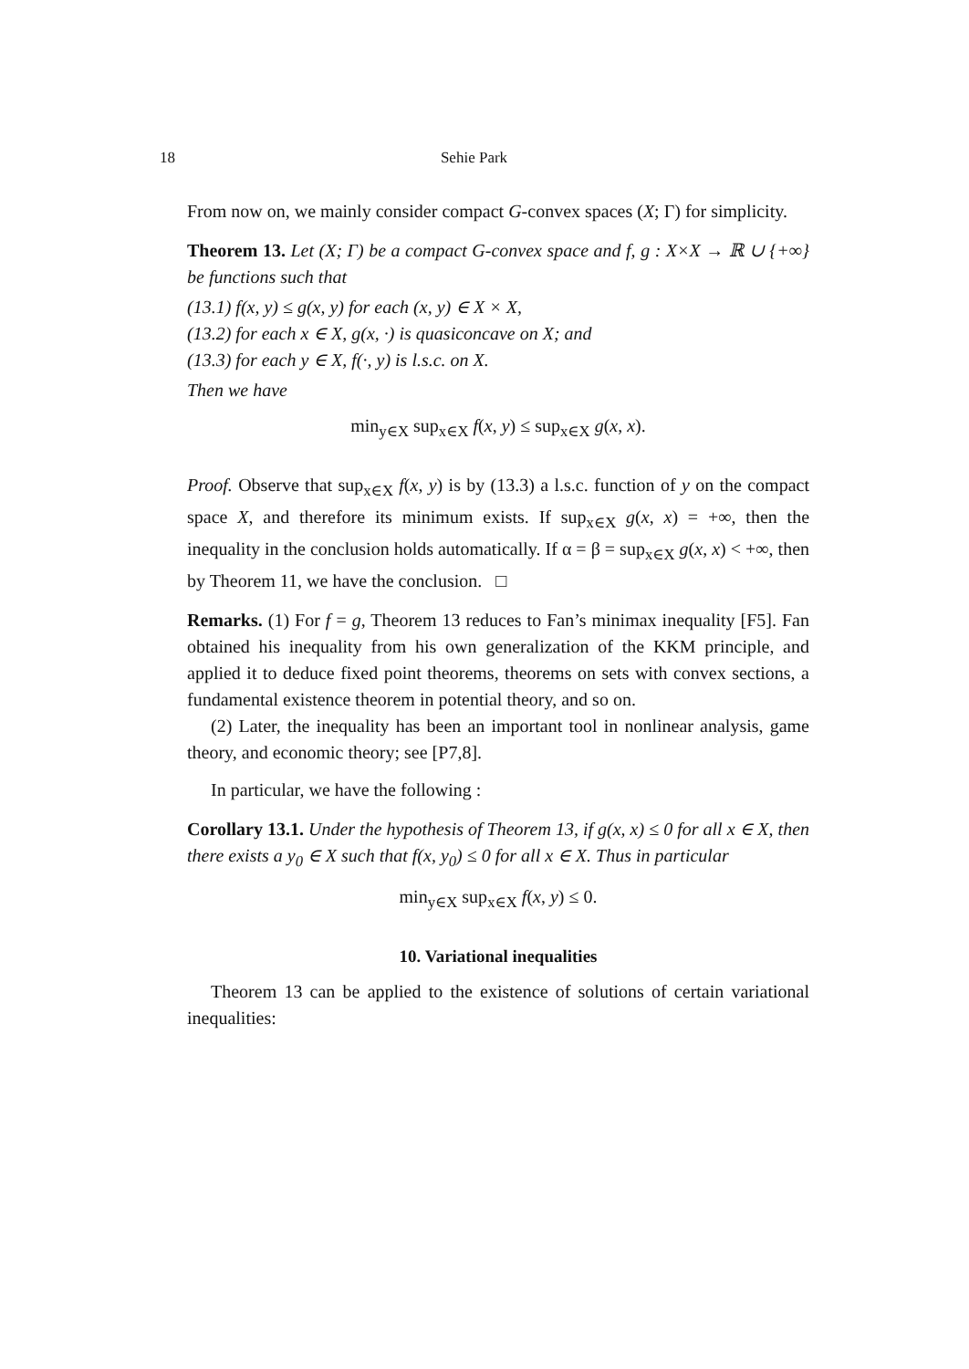18 Sehie Park
From now on, we mainly consider compact G-convex spaces (X; Γ) for simplicity.
Theorem 13. Let (X; Γ) be a compact G-convex space and f, g : X×X → ℝ ∪ {+∞} be functions such that
(13.1) f(x, y) ≤ g(x, y) for each (x, y) ∈ X × X,
(13.2) for each x ∈ X, g(x, ·) is quasiconcave on X; and
(13.3) for each y ∈ X, f(·, y) is l.s.c. on X.
Then we have
min<sub>y∈X</sub> sup<sub>x∈X</sub> f(x, y) ≤ sup<sub>x∈X</sub> g(x, x).
Proof. Observe that sup<sub>x∈X</sub> f(x, y) is by (13.3) a l.s.c. function of y on the compact space X, and therefore its minimum exists. If sup<sub>x∈X</sub> g(x, x) = +∞, then the inequality in the conclusion holds automatically. If α = β = sup<sub>x∈X</sub> g(x, x) < +∞, then by Theorem 11, we have the conclusion. □
Remarks. (1) For f = g, Theorem 13 reduces to Fan’s minimax inequality [F5]. Fan obtained his inequality from his own generalization of the KKM principle, and applied it to deduce fixed point theorems, theorems on sets with convex sections, a fundamental existence theorem in potential theory, and so on.
(2) Later, the inequality has been an important tool in nonlinear analysis, game theory, and economic theory; see [P7,8].
In particular, we have the following :
Corollary 13.1. Under the hypothesis of Theorem 13, if g(x, x) ≤ 0 for all x ∈ X, then there exists a y<sub>0</sub> ∈ X such that f(x, y<sub>0</sub>) ≤ 0 for all x ∈ X. Thus in particular
min<sub>y∈X</sub> sup<sub>x∈X</sub> f(x, y) ≤ 0.
10. Variational inequalities
Theorem 13 can be applied to the existence of solutions of certain variational inequalities: